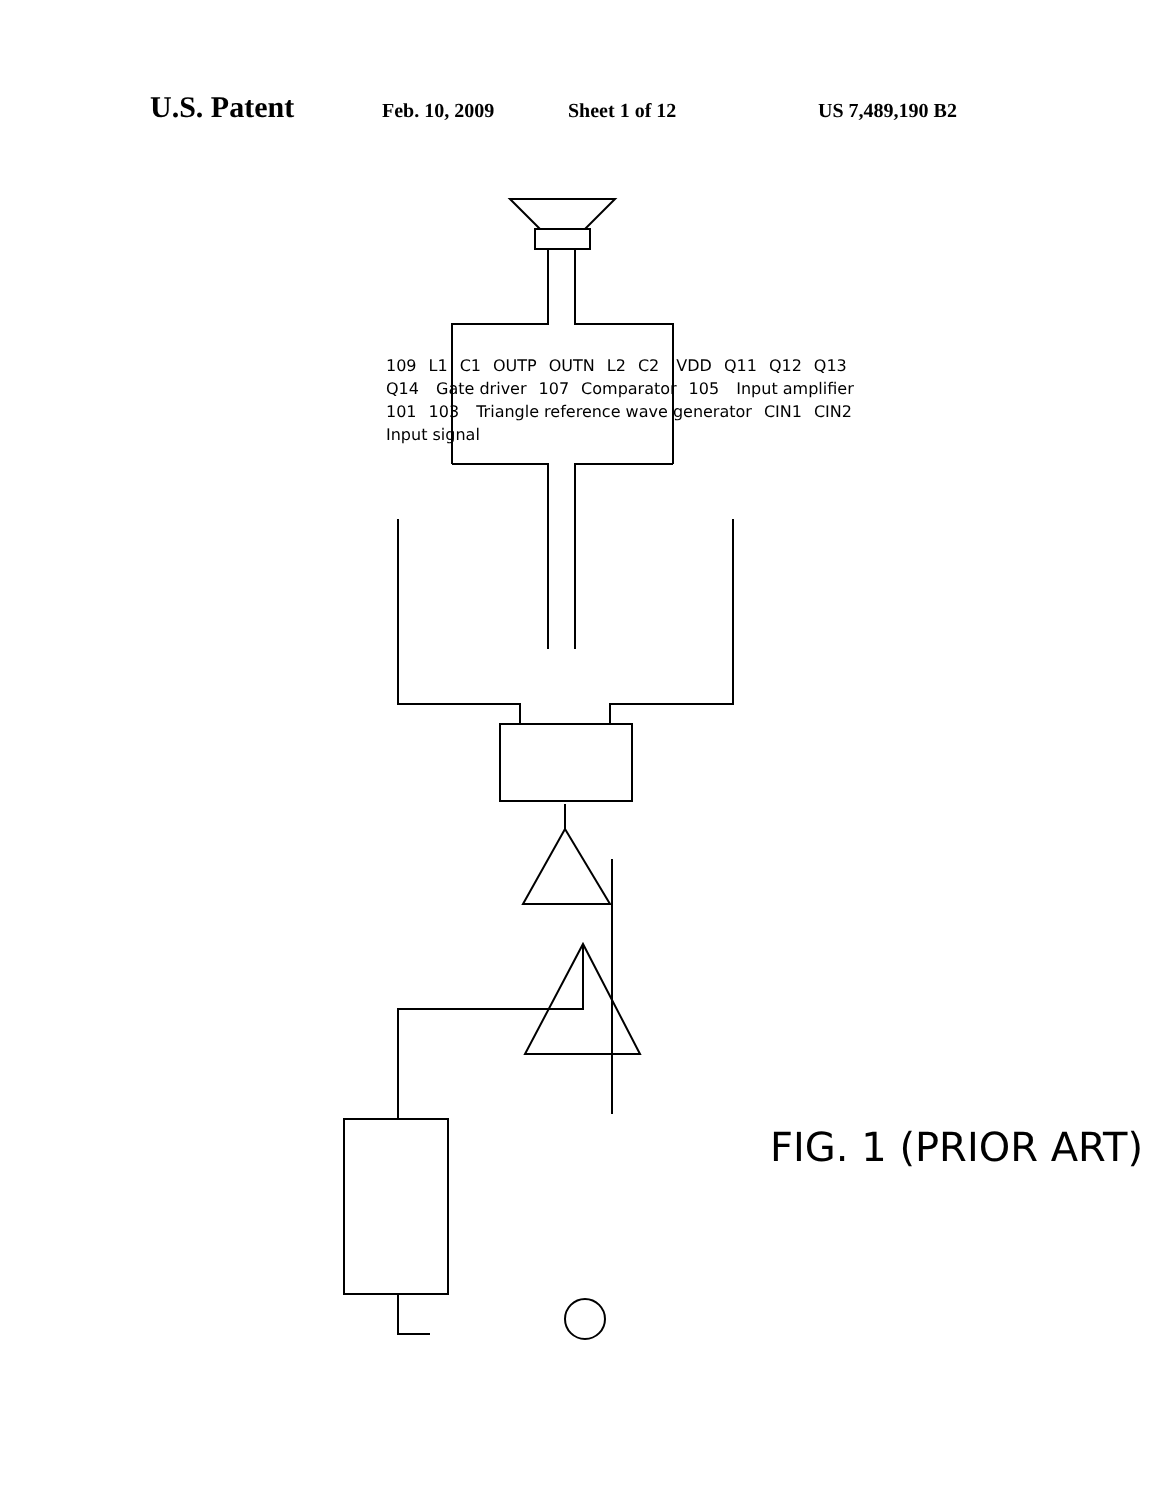U.S. Patent Feb. 10, 2009 Sheet 1 of 12 US 7,489,190 B2
109 L1 C1 OUTP OUTN L2 C2 VDD Q11 Q12 Q13 Q14 Gate driver 107 Comparator 105 Input amplifier 101 103 Triangle reference wave generator CIN1 CIN2 Input signal
FIG. 1 (PRIOR ART)